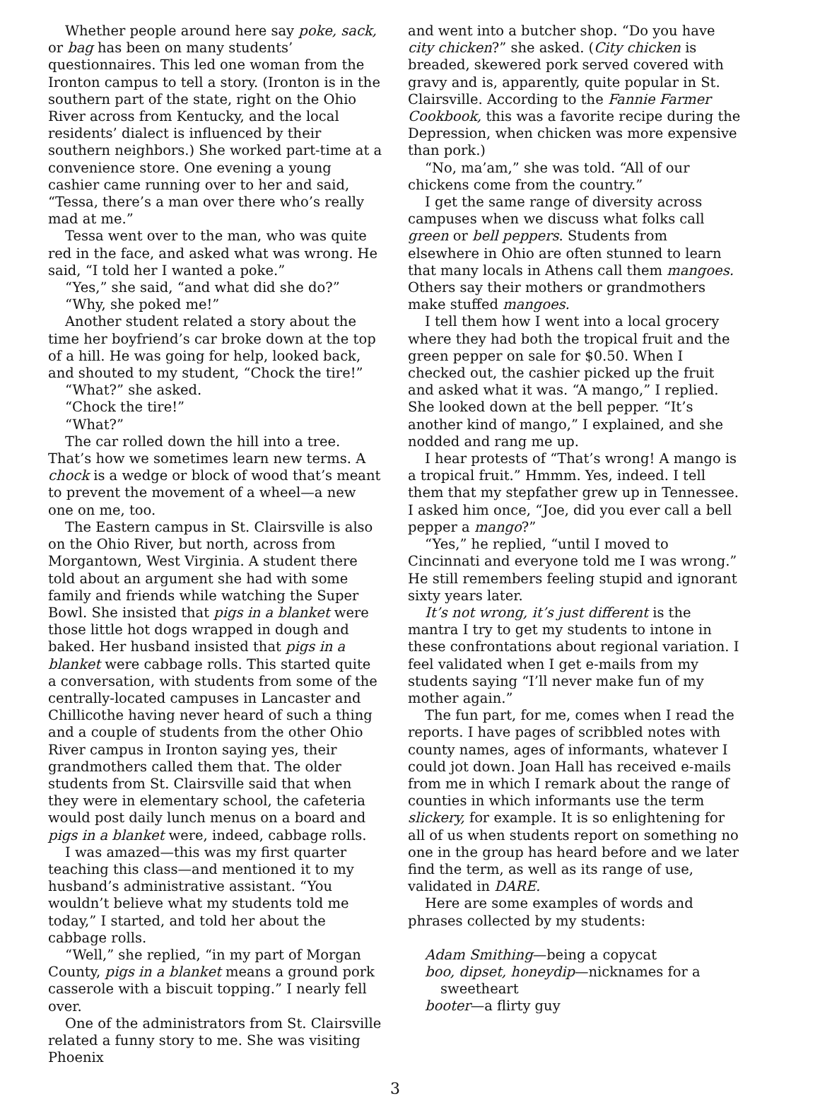Whether people around here say poke, sack, or bag has been on many students’ questionnaires. This led one woman from the Ironton campus to tell a story. (Ironton is in the southern part of the state, right on the Ohio River across from Kentucky, and the local residents’ dialect is influenced by their southern neighbors.) She worked part-time at a convenience store. One evening a young cashier came running over to her and said, “Tessa, there’s a man over there who’s really mad at me.”
Tessa went over to the man, who was quite red in the face, and asked what was wrong. He said, “I told her I wanted a poke.”
“Yes,” she said, “and what did she do?”
“Why, she poked me!”
Another student related a story about the time her boyfriend’s car broke down at the top of a hill. He was going for help, looked back, and shouted to my student, “Chock the tire!”
“What?” she asked.
“Chock the tire!”
“What?”
The car rolled down the hill into a tree. That’s how we sometimes learn new terms. A chock is a wedge or block of wood that’s meant to prevent the movement of a wheel—a new one on me, too.
The Eastern campus in St. Clairsville is also on the Ohio River, but north, across from Morgantown, West Virginia. A student there told about an argument she had with some family and friends while watching the Super Bowl. She insisted that pigs in a blanket were those little hot dogs wrapped in dough and baked. Her husband insisted that pigs in a blanket were cabbage rolls. This started quite a conversation, with students from some of the centrally-located campuses in Lancaster and Chillicothe having never heard of such a thing and a couple of students from the other Ohio River campus in Ironton saying yes, their grandmothers called them that. The older students from St. Clairsville said that when they were in elementary school, the cafeteria would post daily lunch menus on a board and pigs in a blanket were, indeed, cabbage rolls.
I was amazed—this was my first quarter teaching this class—and mentioned it to my husband’s administrative assistant. “You wouldn’t believe what my students told me today,” I started, and told her about the cabbage rolls.
“Well,” she replied, “in my part of Morgan County, pigs in a blanket means a ground pork casserole with a biscuit topping.” I nearly fell over.
One of the administrators from St. Clairsville related a funny story to me. She was visiting Phoenix
and went into a butcher shop. “Do you have city chicken?” she asked. (City chicken is breaded, skewered pork served covered with gravy and is, apparently, quite popular in St. Clairsville. According to the Fannie Farmer Cookbook, this was a favorite recipe during the Depression, when chicken was more expensive than pork.)
“No, ma’am,” she was told. “All of our chickens come from the country.”
I get the same range of diversity across campuses when we discuss what folks call green or bell peppers. Students from elsewhere in Ohio are often stunned to learn that many locals in Athens call them mangoes. Others say their mothers or grandmothers make stuffed mangoes.
I tell them how I went into a local grocery where they had both the tropical fruit and the green pepper on sale for $0.50. When I checked out, the cashier picked up the fruit and asked what it was. “A mango,” I replied. She looked down at the bell pepper. “It’s another kind of mango,” I explained, and she nodded and rang me up.
I hear protests of “That’s wrong! A mango is a tropical fruit.” Hmmm. Yes, indeed. I tell them that my stepfather grew up in Tennessee. I asked him once, “Joe, did you ever call a bell pepper a mango?”
“Yes,” he replied, “until I moved to Cincinnati and everyone told me I was wrong.” He still remembers feeling stupid and ignorant sixty years later.
It’s not wrong, it’s just different is the mantra I try to get my students to intone in these confrontations about regional variation. I feel validated when I get e-mails from my students saying “I’ll never make fun of my mother again.”
The fun part, for me, comes when I read the reports. I have pages of scribbled notes with county names, ages of informants, whatever I could jot down. Joan Hall has received e-mails from me in which I remark about the range of counties in which informants use the term slickery, for example. It is so enlightening for all of us when students report on something no one in the group has heard before and we later find the term, as well as its range of use, validated in DARE.
Here are some examples of words and phrases collected by my students:
Adam Smithing—being a copycat
boo, dipset, honeydip—nicknames for a sweetheart
booter—a flirty guy
3